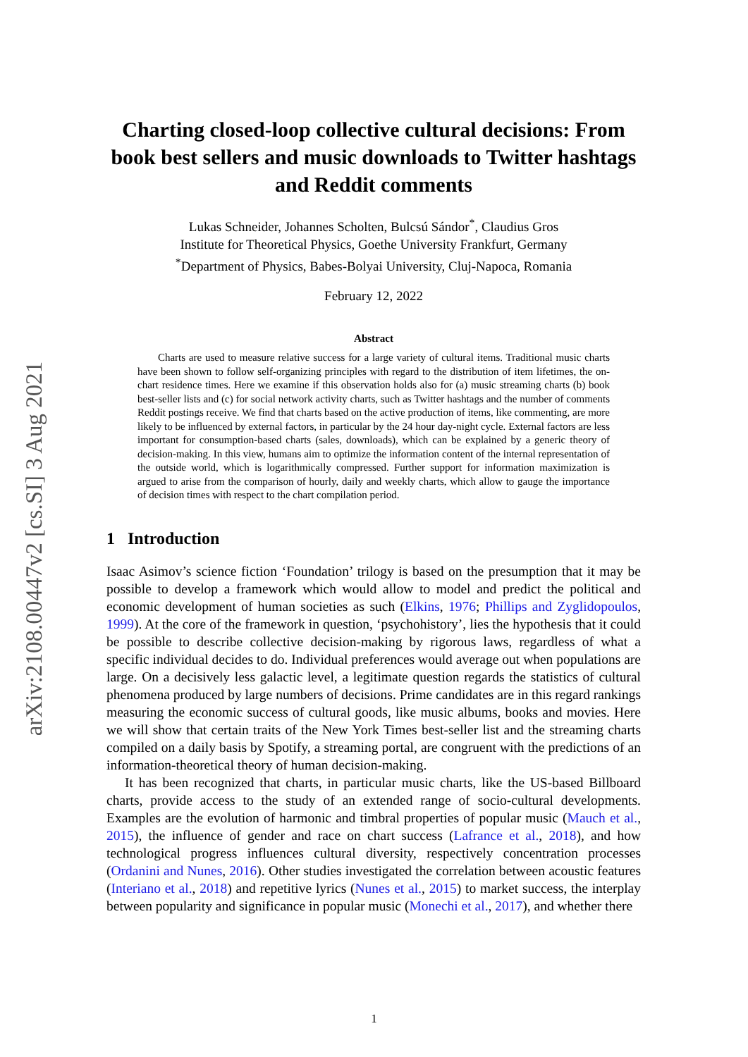arXiv:2108.00447v2 [cs.SI] 3 Aug 2021
Charting closed-loop collective cultural decisions: From book best sellers and music downloads to Twitter hashtags and Reddit comments
Lukas Schneider, Johannes Scholten, Bulcsú Sándor<sup>*</sup>, Claudius Gros
Institute for Theoretical Physics, Goethe University Frankfurt, Germany
<sup>*</sup> Department of Physics, Babes-Bolyai University, Cluj-Napoca, Romania
February 12, 2022
Abstract
Charts are used to measure relative success for a large variety of cultural items. Traditional music charts have been shown to follow self-organizing principles with regard to the distribution of item lifetimes, the on-chart residence times. Here we examine if this observation holds also for (a) music streaming charts (b) book best-seller lists and (c) for social network activity charts, such as Twitter hashtags and the number of comments Reddit postings receive. We find that charts based on the active production of items, like commenting, are more likely to be influenced by external factors, in particular by the 24 hour day-night cycle. External factors are less important for consumption-based charts (sales, downloads), which can be explained by a generic theory of decision-making. In this view, humans aim to optimize the information content of the internal representation of the outside world, which is logarithmically compressed. Further support for information maximization is argued to arise from the comparison of hourly, daily and weekly charts, which allow to gauge the importance of decision times with respect to the chart compilation period.
1 Introduction
Isaac Asimov’s science fiction ‘Foundation’ trilogy is based on the presumption that it may be possible to develop a framework which would allow to model and predict the political and economic development of human societies as such (Elkins, 1976; Phillips and Zyglidopoulos, 1999). At the core of the framework in question, ‘psychohistory’, lies the hypothesis that it could be possible to describe collective decision-making by rigorous laws, regardless of what a specific individual decides to do. Individual preferences would average out when populations are large. On a decisively less galactic level, a legitimate question regards the statistics of cultural phenomena produced by large numbers of decisions. Prime candidates are in this regard rankings measuring the economic success of cultural goods, like music albums, books and movies. Here we will show that certain traits of the New York Times best-seller list and the streaming charts compiled on a daily basis by Spotify, a streaming portal, are congruent with the predictions of an information-theoretical theory of human decision-making.
It has been recognized that charts, in particular music charts, like the US-based Billboard charts, provide access to the study of an extended range of socio-cultural developments. Examples are the evolution of harmonic and timbral properties of popular music (Mauch et al., 2015), the influence of gender and race on chart success (Lafrance et al., 2018), and how technological progress influences cultural diversity, respectively concentration processes (Ordanini and Nunes, 2016). Other studies investigated the correlation between acoustic features (Interiano et al., 2018) and repetitive lyrics (Nunes et al., 2015) to market success, the interplay between popularity and significance in popular music (Monechi et al., 2017), and whether there
1